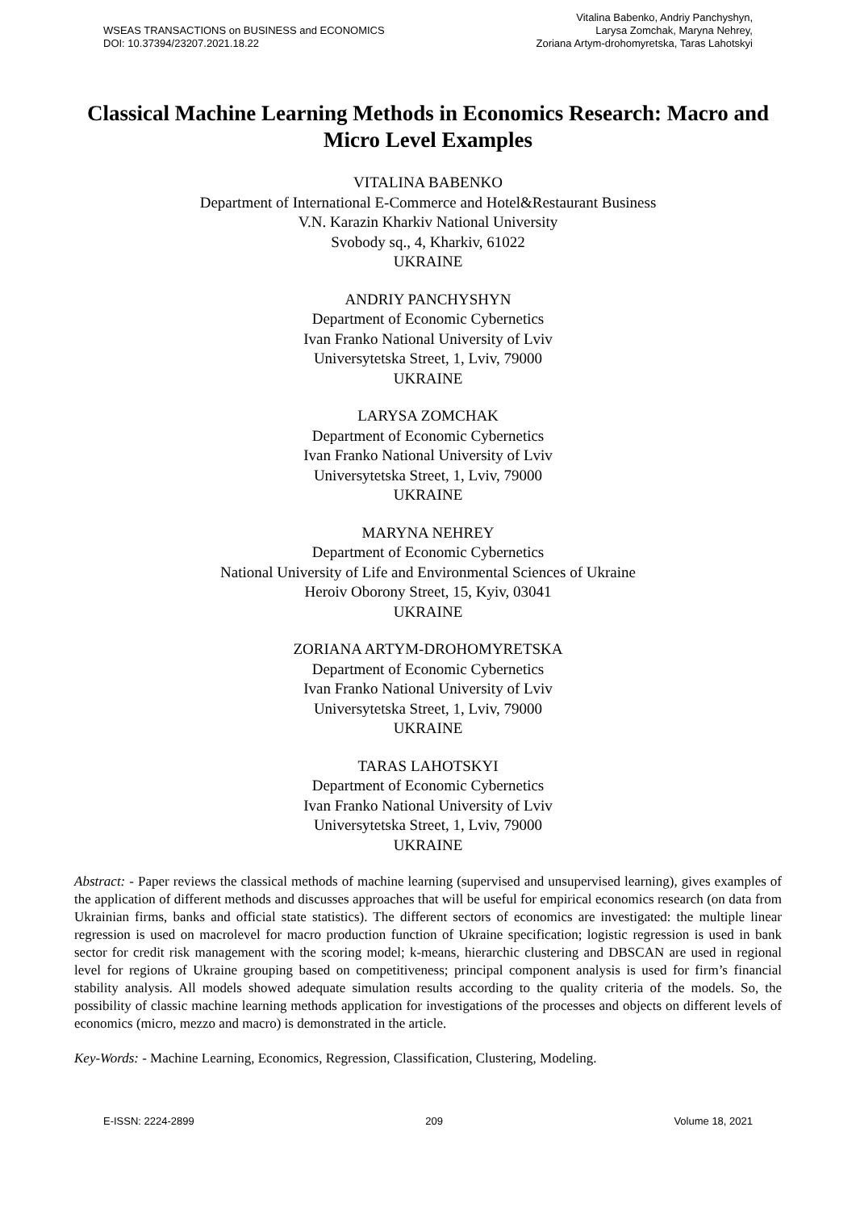WSEAS TRANSACTIONS on BUSINESS and ECONOMICS
DOI: 10.37394/23207.2021.18.22
Vitalina Babenko, Andriy Panchyshyn,
Larysa Zomchak, Maryna Nehrey,
Zoriana Artym-drohomyretska, Taras Lahotskyi
Classical Machine Learning Methods in Economics Research: Macro and Micro Level Examples
VITALINA BABENKO
Department of International E-Commerce and Hotel&Restaurant Business
V.N. Karazin Kharkiv National University
Svobody sq., 4, Kharkiv, 61022
UKRAINE
ANDRIY PANCHYSHYN
Department of Economic Cybernetics
Ivan Franko National University of Lviv
Universytetska Street, 1, Lviv, 79000
UKRAINE
LARYSA ZOMCHAK
Department of Economic Cybernetics
Ivan Franko National University of Lviv
Universytetska Street, 1, Lviv, 79000
UKRAINE
MARYNA NEHREY
Department of Economic Cybernetics
National University of Life and Environmental Sciences of Ukraine
Heroiv Oborony Street, 15, Kyiv, 03041
UKRAINE
ZORIANA ARTYM-DROHOMYRETSKA
Department of Economic Cybernetics
Ivan Franko National University of Lviv
Universytetska Street, 1, Lviv, 79000
UKRAINE
TARAS LAHOTSKYI
Department of Economic Cybernetics
Ivan Franko National University of Lviv
Universytetska Street, 1, Lviv, 79000
UKRAINE
Abstract: - Paper reviews the classical methods of machine learning (supervised and unsupervised learning), gives examples of the application of different methods and discusses approaches that will be useful for empirical economics research (on data from Ukrainian firms, banks and official state statistics). The different sectors of economics are investigated: the multiple linear regression is used on macrolevel for macro production function of Ukraine specification; logistic regression is used in bank sector for credit risk management with the scoring model; k-means, hierarchic clustering and DBSCAN are used in regional level for regions of Ukraine grouping based on competitiveness; principal component analysis is used for firm’s financial stability analysis. All models showed adequate simulation results according to the quality criteria of the models. So, the possibility of classic machine learning methods application for investigations of the processes and objects on different levels of economics (micro, mezzo and macro) is demonstrated in the article.
Key-Words: - Machine Learning, Economics, Regression, Classification, Clustering, Modeling.
E-ISSN: 2224-2899 209 Volume 18, 2021